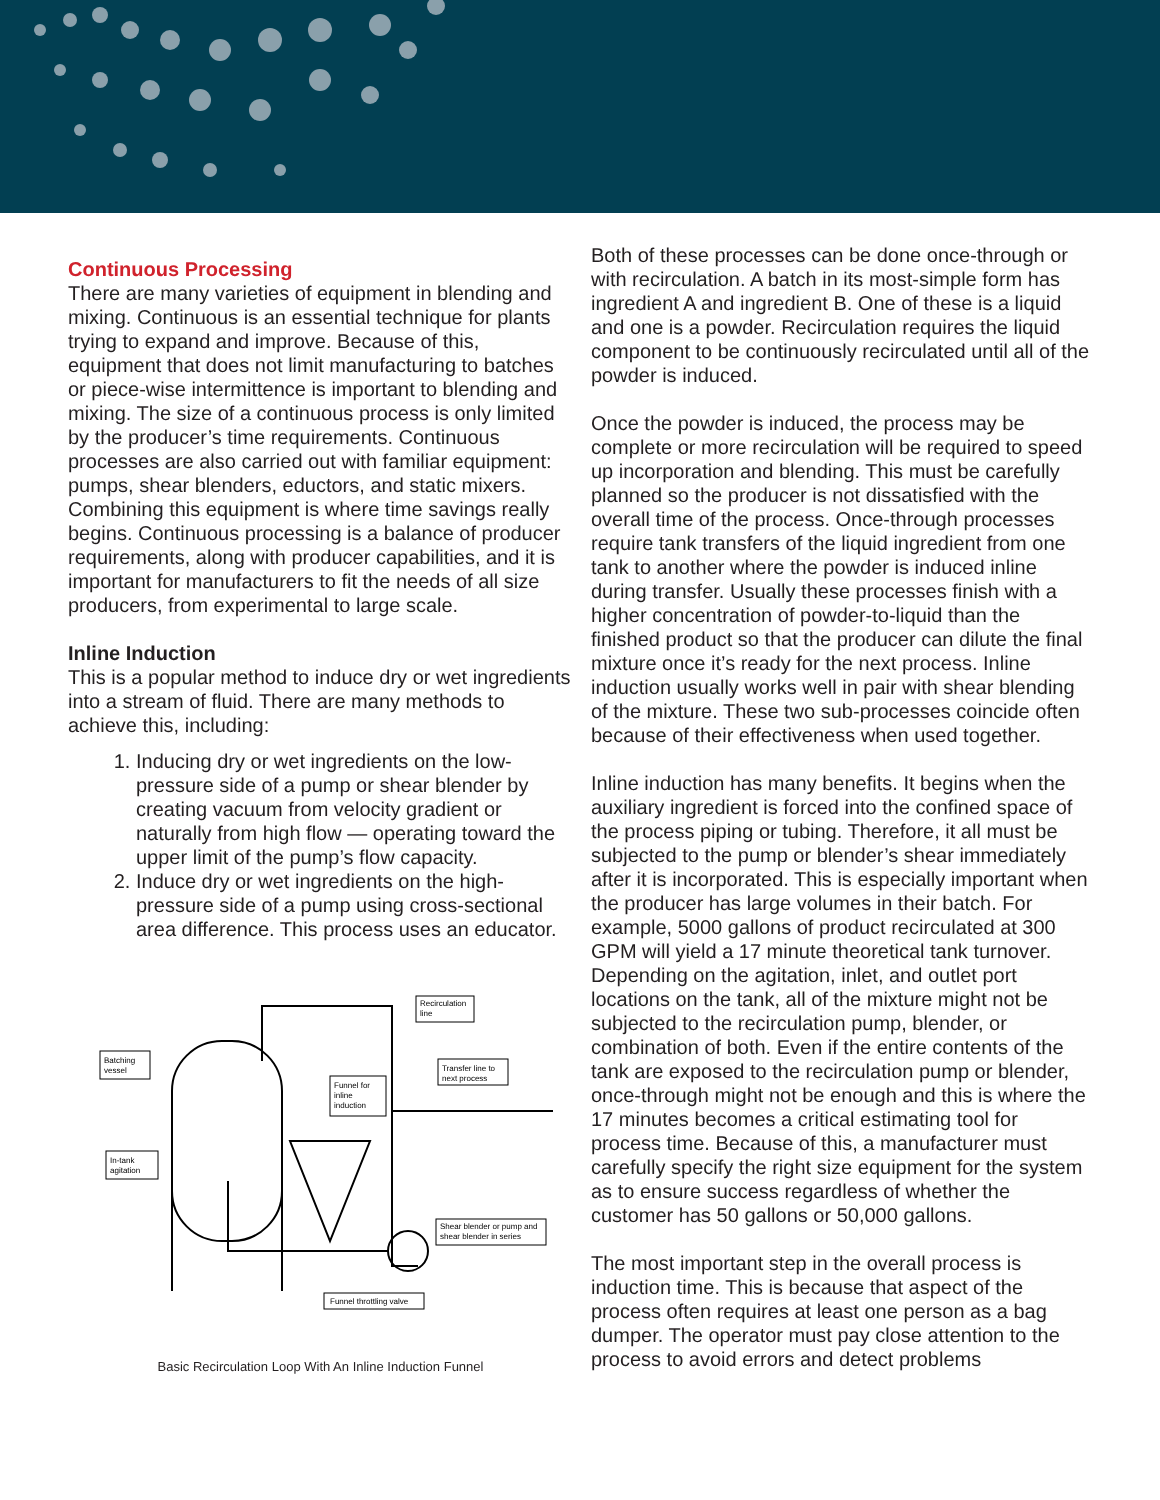Continuous Processing
There are many varieties of equipment in blending and mixing. Continuous is an essential technique for plants trying to expand and improve. Because of this, equipment that does not limit manufacturing to batches or piece-wise intermittence is important to blending and mixing. The size of a continuous process is only limited by the producer’s time requirements. Continuous processes are also carried out with familiar equipment: pumps, shear blenders, eductors, and static mixers. Combining this equipment is where time savings really begins. Continuous processing is a balance of producer requirements, along with producer capabilities, and it is important for manufacturers to fit the needs of all size producers, from experimental to large scale.
Inline Induction
This is a popular method to induce dry or wet ingredients into a stream of fluid. There are many methods to achieve this, including:
1. Inducing dry or wet ingredients on the low-pressure side of a pump or shear blender by creating vacuum from velocity gradient or naturally from high flow — operating toward the upper limit of the pump’s flow capacity.
2. Induce dry or wet ingredients on the high-pressure side of a pump using cross-sectional area difference. This process uses an educator.
Batching
vessel
Recirculation
line
Funnel for
inline
induction
Transfer line to
next process
In-tank
agitation
Shear blender or pump and
shear blender in series
Funnel throttling valve
Basic Recirculation Loop With An Inline Induction Funnel
Both of these processes can be done once-through or with recirculation. A batch in its most-simple form has ingredient A and ingredient B. One of these is a liquid and one is a powder. Recirculation requires the liquid component to be continuously recirculated until all of the powder is induced.
Once the powder is induced, the process may be complete or more recirculation will be required to speed up incorporation and blending. This must be carefully planned so the producer is not dissatisfied with the overall time of the process. Once-through processes require tank transfers of the liquid ingredient from one tank to another where the powder is induced inline during transfer. Usually these processes finish with a higher concentration of powder-to-liquid than the finished product so that the producer can dilute the final mixture once it’s ready for the next process. Inline induction usually works well in pair with shear blending of the mixture. These two sub-processes coincide often because of their effectiveness when used together.
Inline induction has many benefits. It begins when the auxiliary ingredient is forced into the confined space of the process piping or tubing. Therefore, it all must be subjected to the pump or blender’s shear immediately after it is incorporated. This is especially important when the producer has large volumes in their batch. For example, 5000 gallons of product recirculated at 300 GPM will yield a 17 minute theoretical tank turnover. Depending on the agitation, inlet, and outlet port locations on the tank, all of the mixture might not be subjected to the recirculation pump, blender, or combination of both. Even if the entire contents of the tank are exposed to the recirculation pump or blender, once-through might not be enough and this is where the 17 minutes becomes a critical estimating tool for process time. Because of this, a manufacturer must carefully specify the right size equipment for the system as to ensure success regardless of whether the customer has 50 gallons or 50,000 gallons.
The most important step in the overall process is induction time. This is because that aspect of the process often requires at least one person as a bag dumper. The operator must pay close attention to the process to avoid errors and detect problems